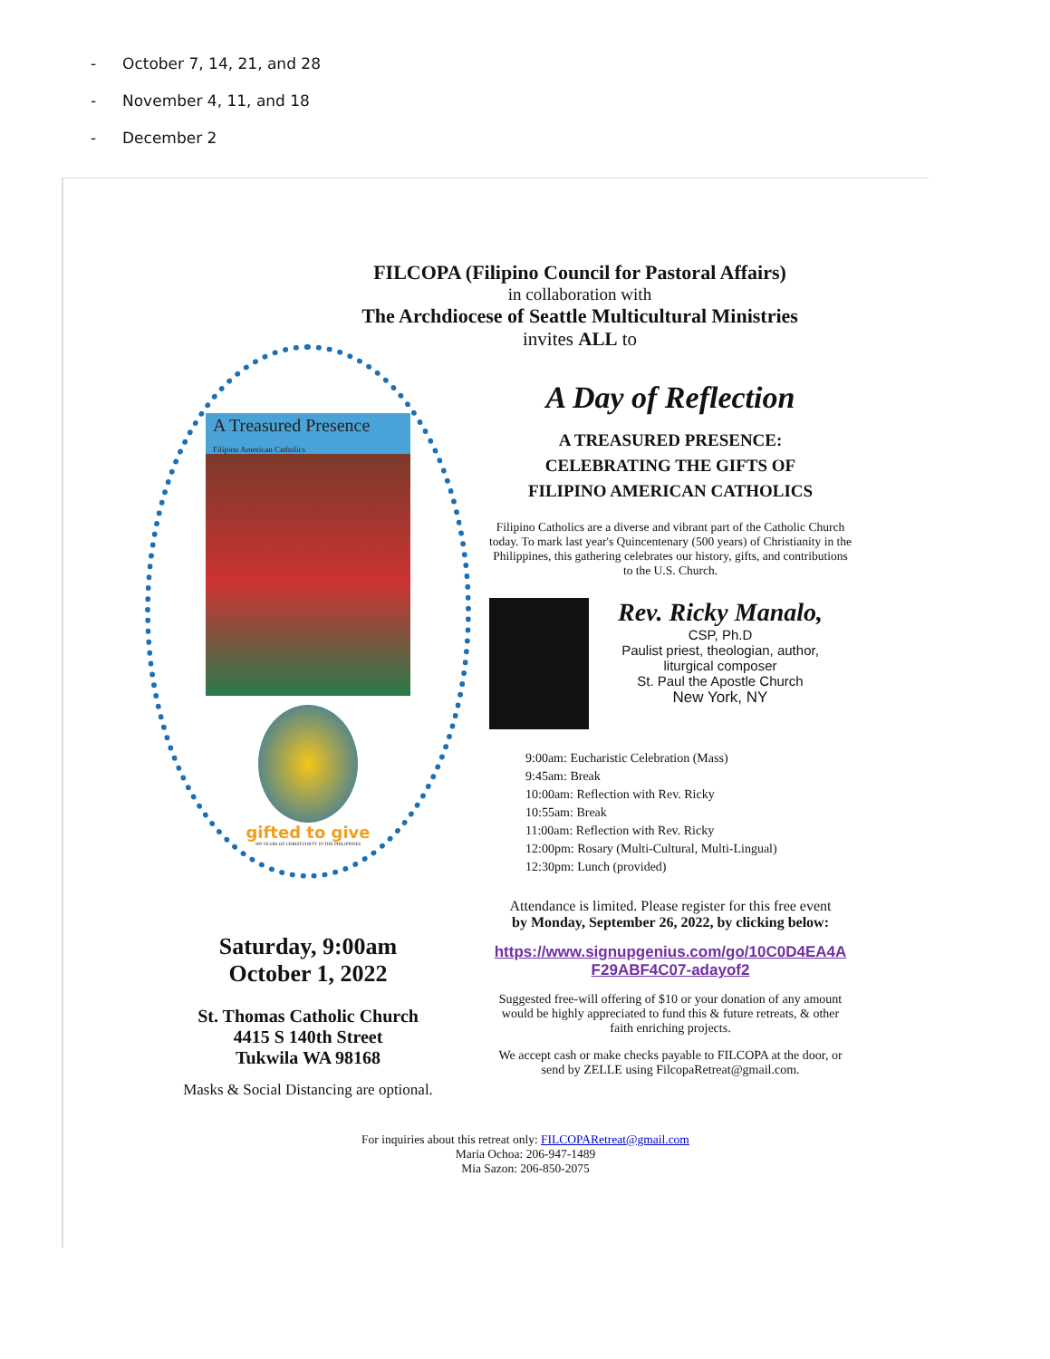- October 7, 14, 21, and 28
- November 4, 11, and 18
- December 2
FILCOPA (Filipino Council for Pastoral Affairs)
in collaboration with
The Archdiocese of Seattle Multicultural Ministries
invites ALL to
A Treasured Presence
Filipino American Catholics
gifted to give
500 YEARS OF CHRISTIANITY IN THE PHILIPPINES
Saturday, 9:00am
October 1, 2022
St. Thomas Catholic Church
4415 S 140th Street
Tukwila WA 98168
Masks & Social Distancing are optional.
A Day of Reflection
A TREASURED PRESENCE:
CELEBRATING THE GIFTS OF
FILIPINO AMERICAN CATHOLICS
Filipino Catholics are a diverse and vibrant part of the Catholic Church today. To mark last year's Quincentenary (500 years) of Christianity in the Philippines, this gathering celebrates our history, gifts, and contributions to the U.S. Church.
Rev. Ricky Manalo,
CSP, Ph.D
Paulist priest, theologian, author,
liturgical composer
St. Paul the Apostle Church
New York, NY
9:00am: Eucharistic Celebration (Mass)
9:45am: Break
10:00am: Reflection with Rev. Ricky
10:55am: Break
11:00am: Reflection with Rev. Ricky
12:00pm: Rosary (Multi-Cultural, Multi-Lingual)
12:30pm: Lunch (provided)
Attendance is limited. Please register for this free event
by Monday, September 26, 2022, by clicking below:
https://www.signupgenius.com/go/10C0D4EA4A F29ABF4C07-adayof2
Suggested free-will offering of $10 or your donation of any amount would be highly appreciated to fund this & future retreats, & other faith enriching projects.
We accept cash or make checks payable to FILCOPA at the door, or send by ZELLE using FilcopaRetreat@gmail.com.
For inquiries about this retreat only: FILCOPARetreat@gmail.com
Maria Ochoa: 206-947-1489
Mia Sazon: 206-850-2075